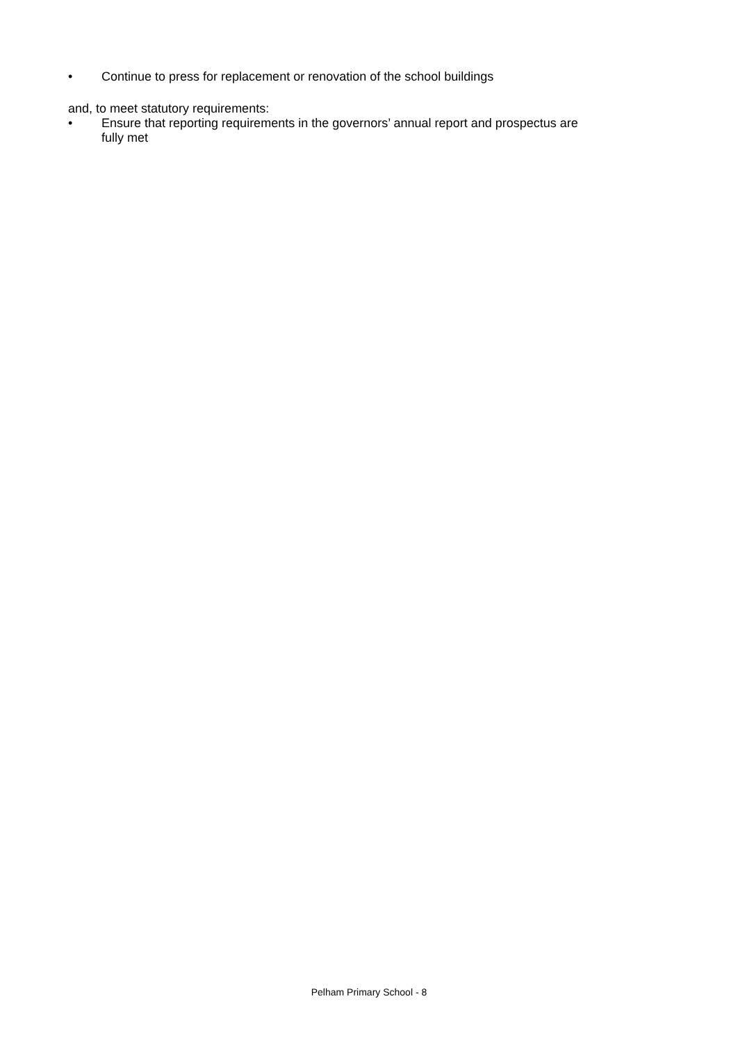• Continue to press for replacement or renovation of the school buildings
and, to meet statutory requirements:
• Ensure that reporting requirements in the governors’ annual report and prospectus are fully met
Pelham Primary School - 8